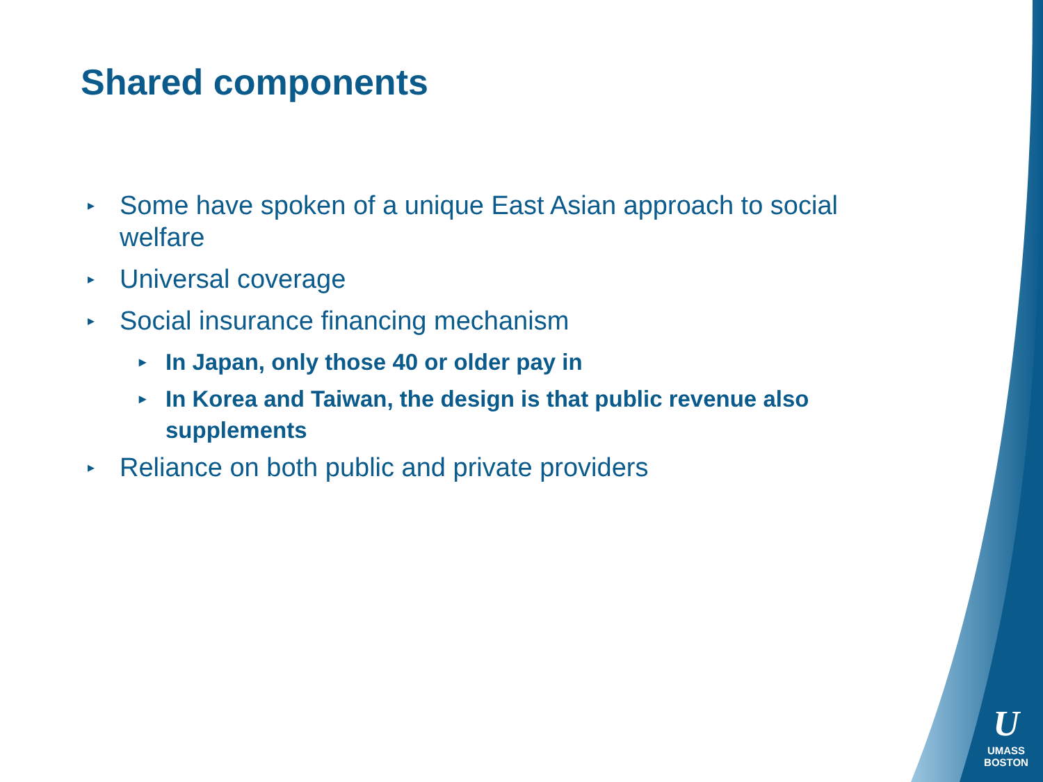Shared components
▸ Some have spoken of a unique East Asian approach to social welfare
▸ Universal coverage
▸ Social insurance financing mechanism
▸ In Japan, only those 40 or older pay in
▸ In Korea and Taiwan, the design is that public revenue also supplements
▸ Reliance on both public and private providers
U
UMASS
BOSTON